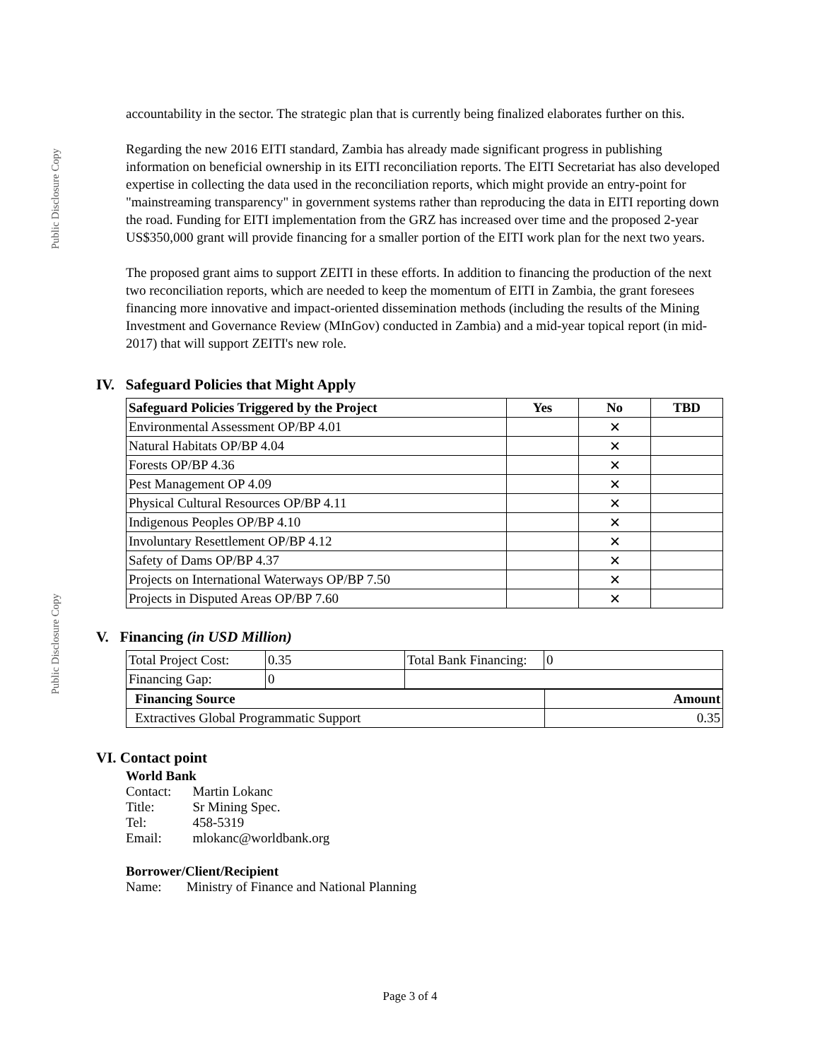Public Disclosure Copy
Public Disclosure Copy
accountability in the sector. The strategic plan that is currently being finalized elaborates further on this.
Regarding the new 2016 EITI standard, Zambia has already made significant progress in publishing information on beneficial ownership in its EITI reconciliation reports. The EITI Secretariat has also developed expertise in collecting the data used in the reconciliation reports, which might provide an entry-point for "mainstreaming transparency" in government systems rather than reproducing the data in EITI reporting down the road. Funding for EITI implementation from the GRZ has increased over time and the proposed 2-year US$350,000 grant will provide financing for a smaller portion of the EITI work plan for the next two years.
The proposed grant aims to support ZEITI in these efforts. In addition to financing the production of the next two reconciliation reports, which are needed to keep the momentum of EITI in Zambia, the grant foresees financing more innovative and impact-oriented dissemination methods (including the results of the Mining Investment and Governance Review (MInGov) conducted in Zambia) and a mid-year topical report (in mid-2017) that will support ZEITI's new role.
IV. Safeguard Policies that Might Apply
| Safeguard Policies Triggered by the Project | Yes | No | TBD |
| --- | --- | --- | --- |
| Environmental Assessment OP/BP 4.01 | | ✕ | |
| Natural Habitats OP/BP 4.04 | | ✕ | |
| Forests OP/BP 4.36 | | ✕ | |
| Pest Management OP 4.09 | | ✕ | |
| Physical Cultural Resources OP/BP 4.11 | | ✕ | |
| Indigenous Peoples OP/BP 4.10 | | ✕ | |
| Involuntary Resettlement OP/BP 4.12 | | ✕ | |
| Safety of Dams OP/BP 4.37 | | ✕ | |
| Projects on International Waterways OP/BP 7.50 | | ✕ | |
| Projects in Disputed Areas OP/BP 7.60 | | ✕ | |
V. Financing (in USD Million)
| Total Project Cost: | 0.35 | Total Bank Financing: | 0 |
| Financing Gap: | 0 | | |
| Financing Source | Amount |
| --- | --- |
| Extractives Global Programmatic Support | 0.35 |
VI. Contact point
World Bank
| Contact: | Martin Lokanc |
| Title: | Sr Mining Spec. |
| Tel: | 458-5319 |
| Email: | mlokanc@worldbank.org |
Borrower/Client/Recipient
| Name: | Ministry of Finance and National Planning |
Page 3 of 4